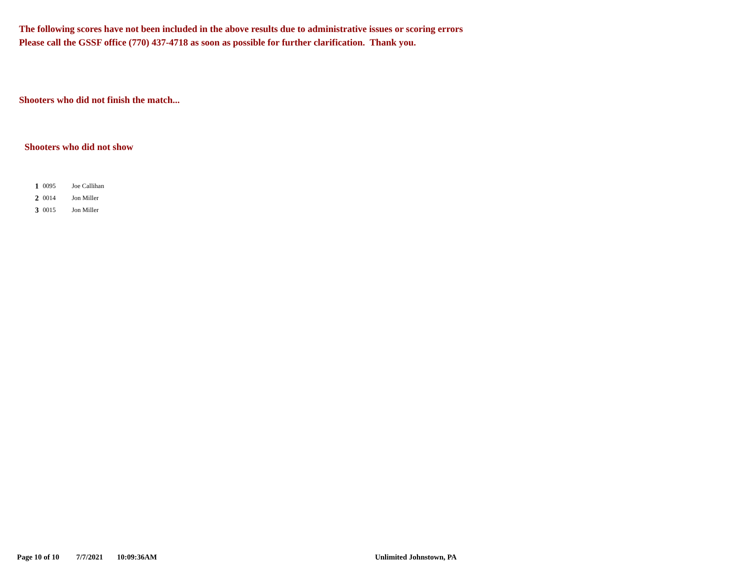The following scores have not been included in the above results due to administrative issues or scoring errors
Please call the GSSF office (770) 437-4718 as soon as possible for further clarification. Thank you.
Shooters who did not finish the match...
Shooters who did not show
| 1 | 0095 | Joe Callihan |
| 2 | 0014 | Jon Miller |
| 3 | 0015 | Jon Miller |
Page 10 of 10 7/7/2021 10:09:36AM Unlimited Johnstown, PA